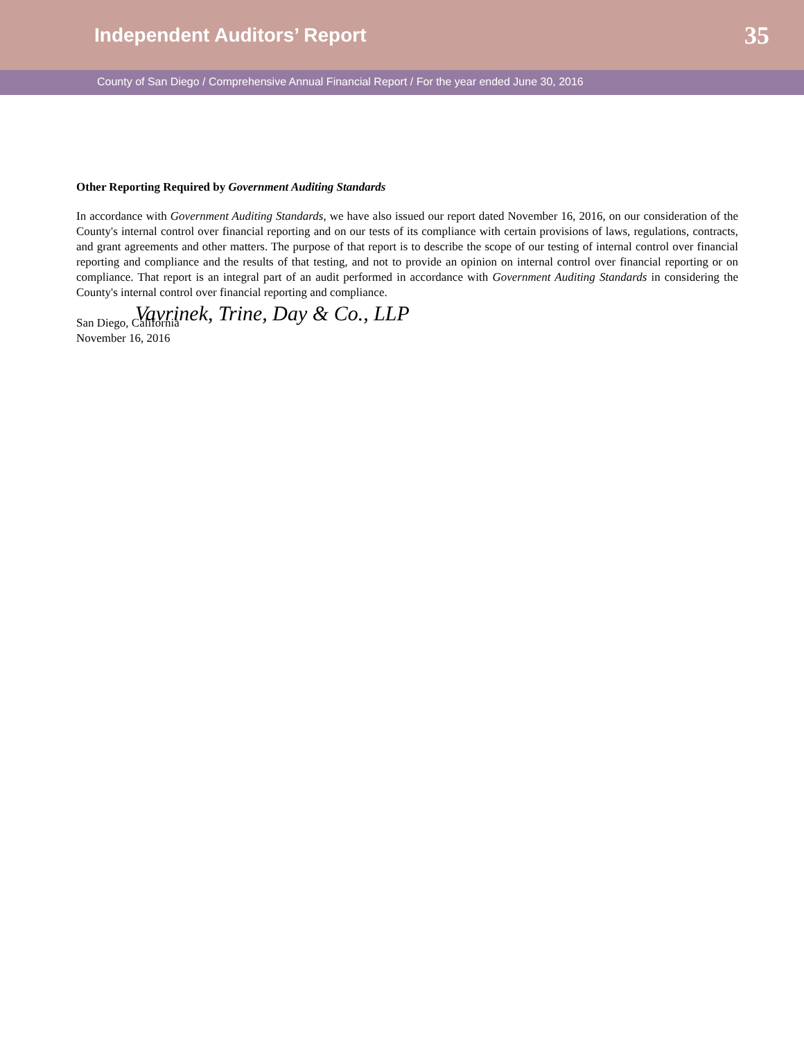Independent Auditors’ Report
35
County of San Diego / Comprehensive Annual Financial Report / For the year ended June 30, 2016
Other Reporting Required by Government Auditing Standards
In accordance with Government Auditing Standards, we have also issued our report dated November 16, 2016, on our consideration of the County's internal control over financial reporting and on our tests of its compliance with certain provisions of laws, regulations, contracts, and grant agreements and other matters. The purpose of that report is to describe the scope of our testing of internal control over financial reporting and compliance and the results of that testing, and not to provide an opinion on internal control over financial reporting or on compliance. That report is an integral part of an audit performed in accordance with Government Auditing Standards in considering the County's internal control over financial reporting and compliance.
Vavrinek, Trine, Day & Co., LLP
San Diego, California
November 16, 2016